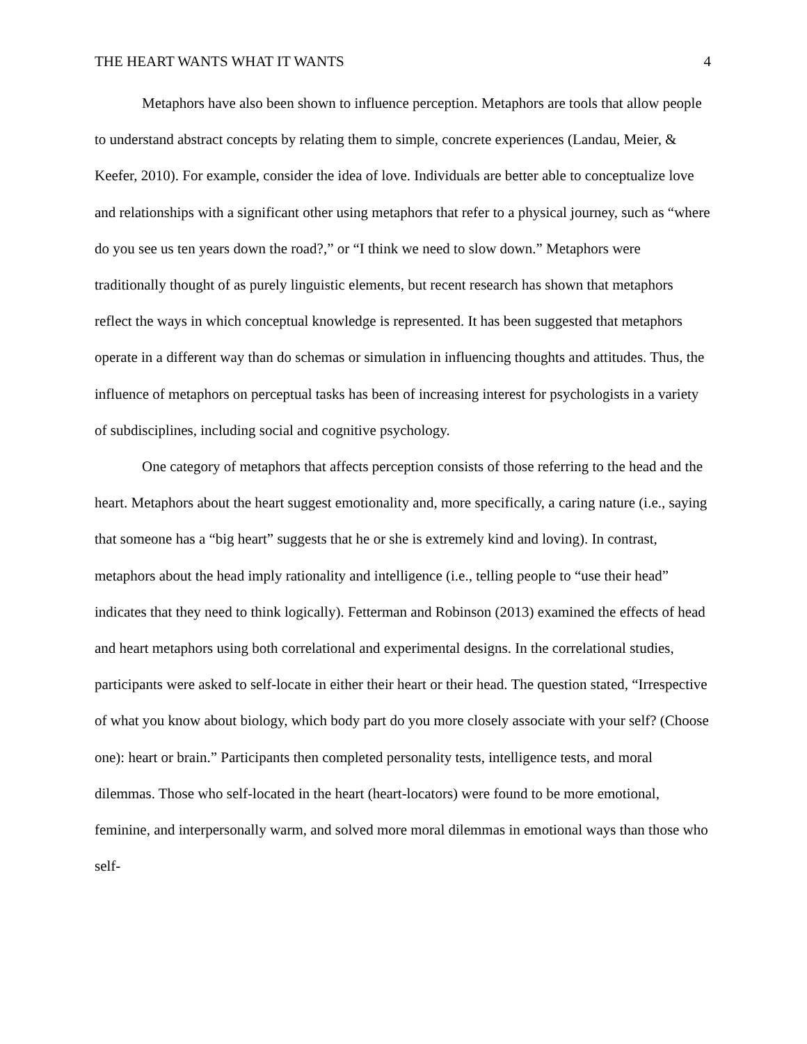THE HEART WANTS WHAT IT WANTS 4
Metaphors have also been shown to influence perception. Metaphors are tools that allow people to understand abstract concepts by relating them to simple, concrete experiences (Landau, Meier, & Keefer, 2010). For example, consider the idea of love. Individuals are better able to conceptualize love and relationships with a significant other using metaphors that refer to a physical journey, such as “where do you see us ten years down the road?,” or “I think we need to slow down.” Metaphors were traditionally thought of as purely linguistic elements, but recent research has shown that metaphors reflect the ways in which conceptual knowledge is represented. It has been suggested that metaphors operate in a different way than do schemas or simulation in influencing thoughts and attitudes. Thus, the influence of metaphors on perceptual tasks has been of increasing interest for psychologists in a variety of subdisciplines, including social and cognitive psychology.
One category of metaphors that affects perception consists of those referring to the head and the heart. Metaphors about the heart suggest emotionality and, more specifically, a caring nature (i.e., saying that someone has a “big heart” suggests that he or she is extremely kind and loving). In contrast, metaphors about the head imply rationality and intelligence (i.e., telling people to “use their head” indicates that they need to think logically). Fetterman and Robinson (2013) examined the effects of head and heart metaphors using both correlational and experimental designs. In the correlational studies, participants were asked to self-locate in either their heart or their head. The question stated, “Irrespective of what you know about biology, which body part do you more closely associate with your self? (Choose one): heart or brain.” Participants then completed personality tests, intelligence tests, and moral dilemmas. Those who self-located in the heart (heart-locators) were found to be more emotional, feminine, and interpersonally warm, and solved more moral dilemmas in emotional ways than those who self-